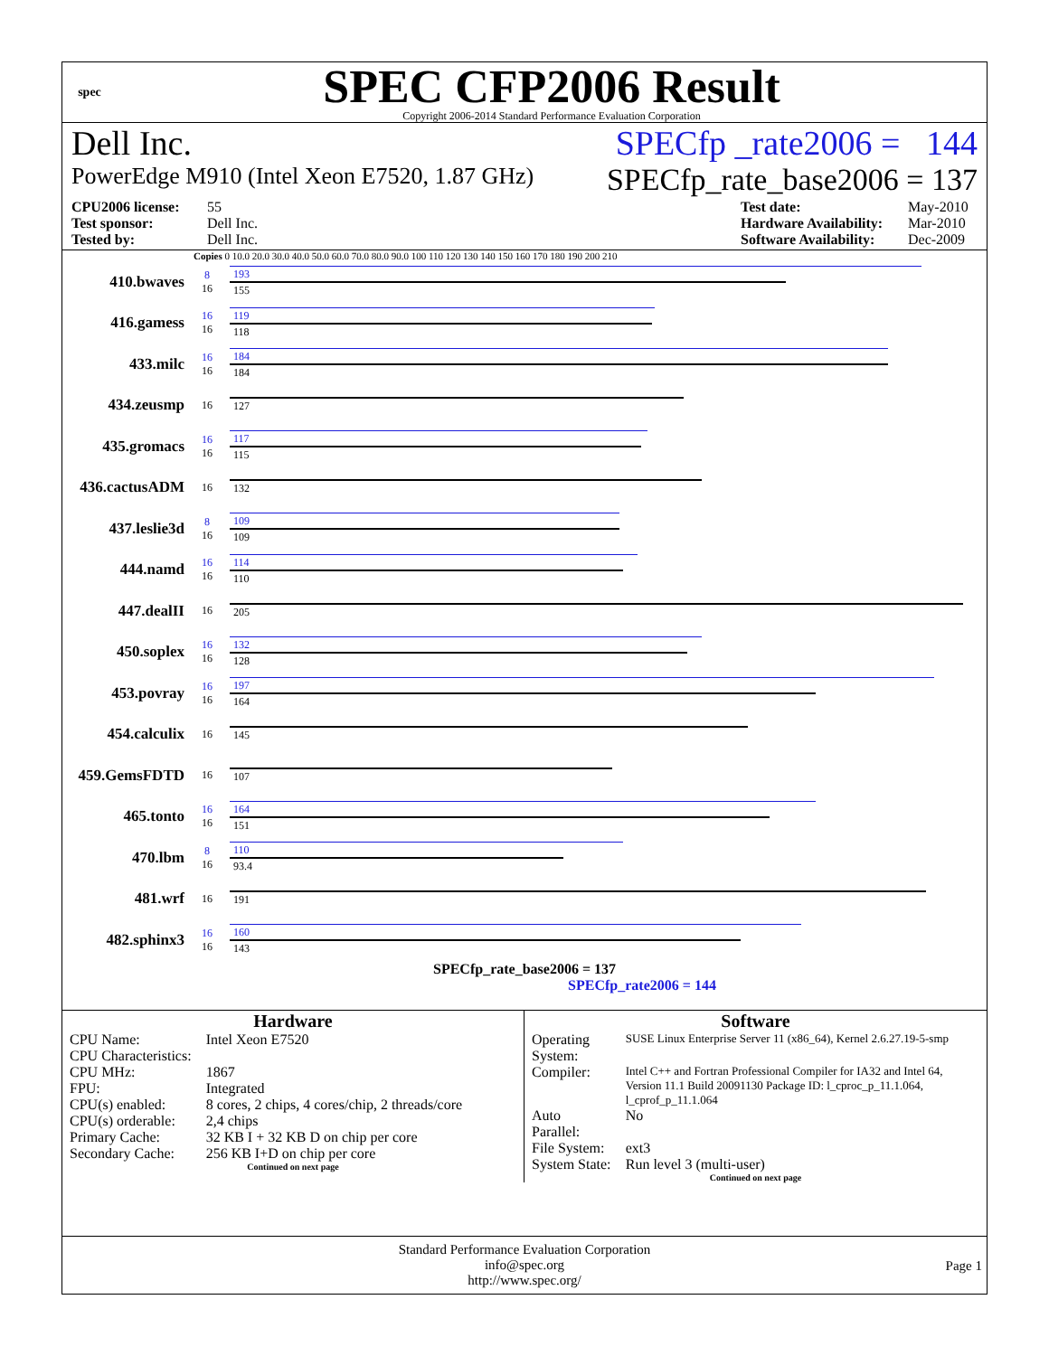spec
SPEC CFP2006 Result
Copyright 2006-2014 Standard Performance Evaluation Corporation
Dell Inc. SPECfp _rate2006 = 144
PowerEdge M910 (Intel Xeon E7520, 1.87 GHz) SPECfp_rate_base2006 = 137
CPU2006 license: 55 Test date: May-2010 Test sponsor: Dell Inc. Hardware Availability: Mar-2010 Tested by: Dell Inc. Software Availability: Dec-2009
Copies 0 10.0 20.0 30.0 40.0 50.0 60.0 70.0 80.0 90.0 100 110 120 130 140 150 160 170 180 190 200 210
410.bwaves 8
16
193
155
416.gamess 16
16
119
118
433.milc 16
16
184
184
434.zeusmp 16 127
435.gromacs 16
16
117
115
436.cactusADM 16 132
437.leslie3d 8
16
109
109
444.namd 16
16
114
110
447.dealII 16 205
450.soplex 16
16
132
128
453.povray 16
16
197
164
454.calculix 16 145
459.GemsFDTD 16 107
465.tonto 16
16
164
151
470.lbm 8
16
110
93.4
481.wrf 16 191
482.sphinx3 16
16
160
143
SPECfp_rate_base2006 = 137
SPECfp_rate2006 = 144
Hardware
| CPU Name: | Intel Xeon E7520 |
| CPU Characteristics: | |
| CPU MHz: | 1867 |
| FPU: | Integrated |
| CPU(s) enabled: | 8 cores, 2 chips, 4 cores/chip, 2 threads/core |
| CPU(s) orderable: | 2,4 chips |
| Primary Cache: | 32 KB I + 32 KB D on chip per core |
| Secondary Cache: | 256 KB I+D on chip per core |
Continued on next page
Software
| Operating System: | SUSE Linux Enterprise Server 11 (x86_64), Kernel 2.6.27.19-5-smp |
| Compiler: | Intel C++ and Fortran Professional Compiler for IA32 and Intel 64, Version 11.1 Build 20091130 Package ID: l_cproc_p_11.1.064, l_cprof_p_11.1.064 |
| Auto Parallel: | No |
| File System: | ext3 |
| System State: | Run level 3 (multi-user) |
Continued on next page
Standard Performance Evaluation Corporation
info@spec.org
http://www.spec.org/
Page 1